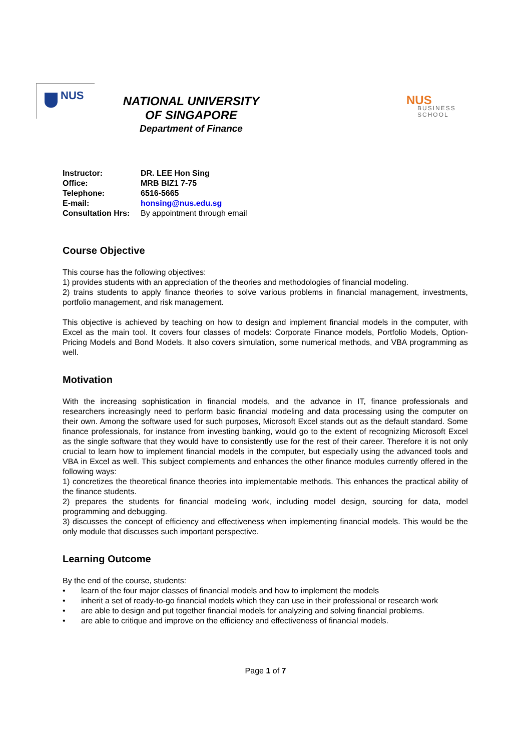NUS
NATIONAL UNIVERSITY
OF SINGAPORE
Department of Finance
NUS
BUSINESS
SCHOOL
| Instructor: | DR. LEE Hon Sing |
| Office: | MRB BIZ1 7-75 |
| Telephone: | 6516-5665 |
| E-mail: | honsing@nus.edu.sg |
| Consultation Hrs: | By appointment through email |
Course Objective
This course has the following objectives:
1) provides students with an appreciation of the theories and methodologies of financial modeling.
2) trains students to apply finance theories to solve various problems in financial management, investments, portfolio management, and risk management.
This objective is achieved by teaching on how to design and implement financial models in the computer, with Excel as the main tool. It covers four classes of models: Corporate Finance models, Portfolio Models, Option-Pricing Models and Bond Models. It also covers simulation, some numerical methods, and VBA programming as well.
Motivation
With the increasing sophistication in financial models, and the advance in IT, finance professionals and researchers increasingly need to perform basic financial modeling and data processing using the computer on their own. Among the software used for such purposes, Microsoft Excel stands out as the default standard. Some finance professionals, for instance from investing banking, would go to the extent of recognizing Microsoft Excel as the single software that they would have to consistently use for the rest of their career. Therefore it is not only crucial to learn how to implement financial models in the computer, but especially using the advanced tools and VBA in Excel as well. This subject complements and enhances the other finance modules currently offered in the following ways:
1) concretizes the theoretical finance theories into implementable methods. This enhances the practical ability of the finance students.
2) prepares the students for financial modeling work, including model design, sourcing for data, model programming and debugging.
3) discusses the concept of efficiency and effectiveness when implementing financial models. This would be the only module that discusses such important perspective.
Learning Outcome
By the end of the course, students:
• learn of the four major classes of financial models and how to implement the models
• inherit a set of ready-to-go financial models which they can use in their professional or research work
• are able to design and put together financial models for analyzing and solving financial problems.
• are able to critique and improve on the efficiency and effectiveness of financial models.
Page 1 of 7